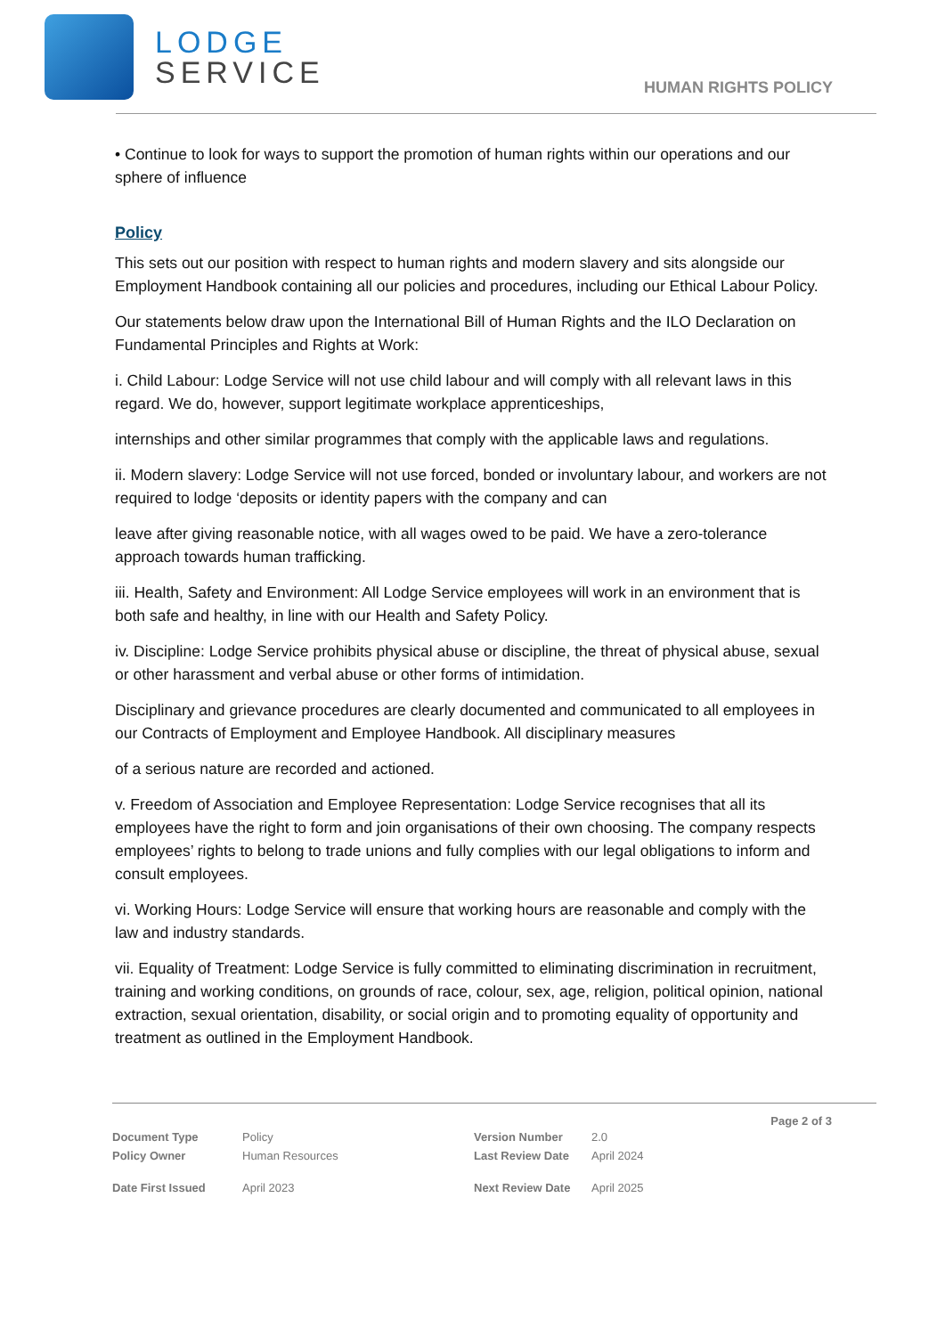LODGE
SERVICE
HUMAN RIGHTS POLICY
• Continue to look for ways to support the promotion of human rights within our operations and our sphere of influence
Policy
This sets out our position with respect to human rights and modern slavery and sits alongside our Employment Handbook containing all our policies and procedures, including our Ethical Labour Policy.
Our statements below draw upon the International Bill of Human Rights and the ILO Declaration on Fundamental Principles and Rights at Work:
i. Child Labour: Lodge Service will not use child labour and will comply with all relevant laws in this regard. We do, however, support legitimate workplace apprenticeships,
internships and other similar programmes that comply with the applicable laws and regulations.
ii. Modern slavery: Lodge Service will not use forced, bonded or involuntary labour, and workers are not required to lodge ‘deposits or identity papers with the company and can
leave after giving reasonable notice, with all wages owed to be paid. We have a zero-tolerance approach towards human trafficking.
iii. Health, Safety and Environment: All Lodge Service employees will work in an environment that is both safe and healthy, in line with our Health and Safety Policy.
iv. Discipline: Lodge Service prohibits physical abuse or discipline, the threat of physical abuse, sexual or other harassment and verbal abuse or other forms of intimidation.
Disciplinary and grievance procedures are clearly documented and communicated to all employees in our Contracts of Employment and Employee Handbook. All disciplinary measures
of a serious nature are recorded and actioned.
v. Freedom of Association and Employee Representation: Lodge Service recognises that all its employees have the right to form and join organisations of their own choosing. The company respects employees’ rights to belong to trade unions and fully complies with our legal obligations to inform and consult employees.
vi. Working Hours: Lodge Service will ensure that working hours are reasonable and comply with the law and industry standards.
vii. Equality of Treatment: Lodge Service is fully committed to eliminating discrimination in recruitment, training and working conditions, on grounds of race, colour, sex, age, religion, political opinion, national extraction, sexual orientation, disability, or social origin and to promoting equality of opportunity and treatment as outlined in the Employment Handbook.
Page 2 of 3
| Document Type | Policy | Version Number | 2.0 |
| Policy Owner | Human Resources | Last Review Date | April 2024 |
| Date First Issued | April 2023 | Next Review Date | April 2025 |